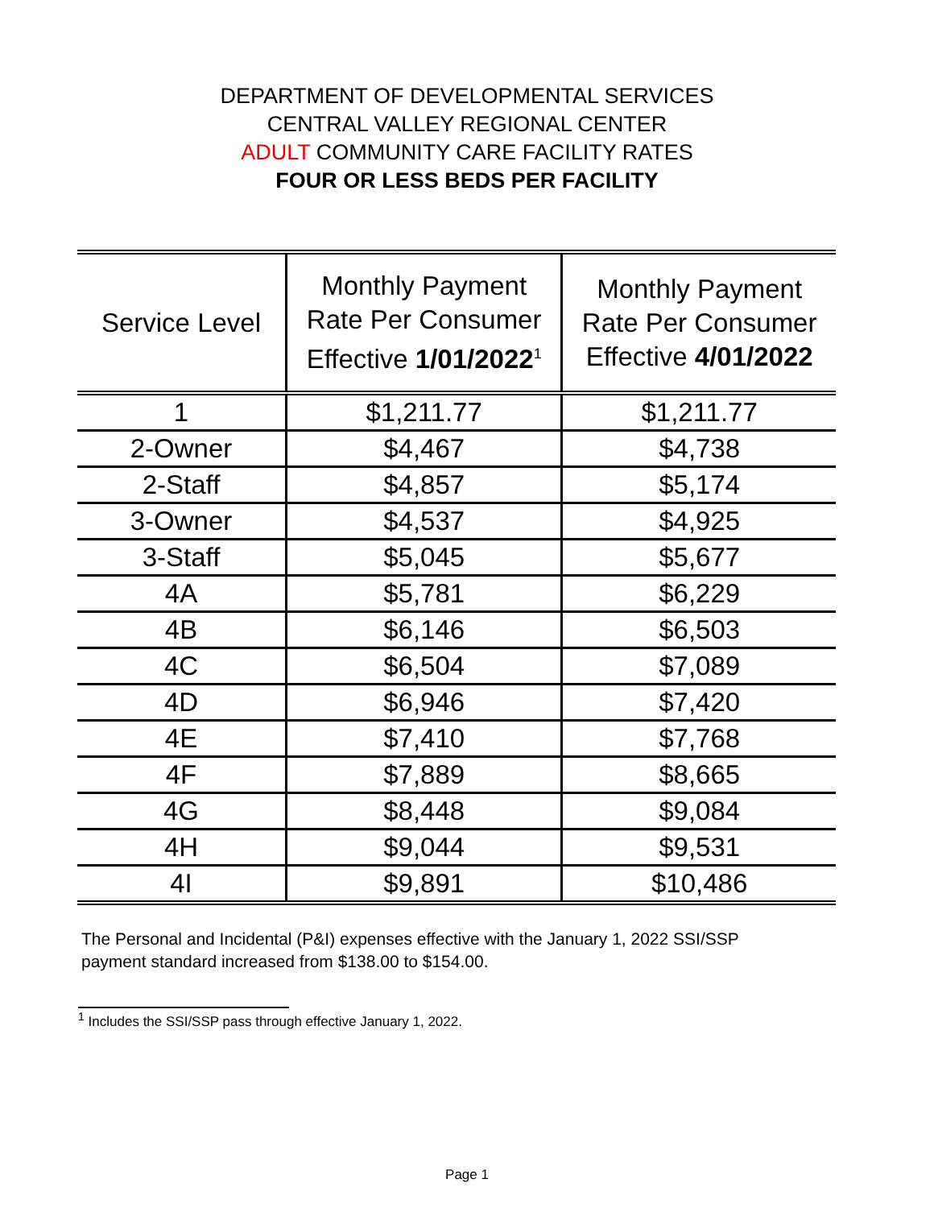DEPARTMENT OF DEVELOPMENTAL SERVICES
CENTRAL VALLEY REGIONAL CENTER
ADULT COMMUNITY CARE FACILITY RATES
FOUR OR LESS BEDS PER FACILITY
| Service Level | Monthly Payment Rate Per Consumer Effective 1/01/2022<sup>1</sup> | Monthly Payment Rate Per Consumer Effective 4/01/2022 |
| --- | --- | --- |
| 1 | $1,211.77 | $1,211.77 |
| 2-Owner | $4,467 | $4,738 |
| 2-Staff | $4,857 | $5,174 |
| 3-Owner | $4,537 | $4,925 |
| 3-Staff | $5,045 | $5,677 |
| 4A | $5,781 | $6,229 |
| 4B | $6,146 | $6,503 |
| 4C | $6,504 | $7,089 |
| 4D | $6,946 | $7,420 |
| 4E | $7,410 | $7,768 |
| 4F | $7,889 | $8,665 |
| 4G | $8,448 | $9,084 |
| 4H | $9,044 | $9,531 |
| 4I | $9,891 | $10,486 |
The Personal and Incidental (P&I) expenses effective with the January 1, 2022 SSI/SSP payment standard increased from $138.00 to $154.00.
<sup>1</sup> Includes the SSI/SSP pass through effective January 1, 2022.
Page 1